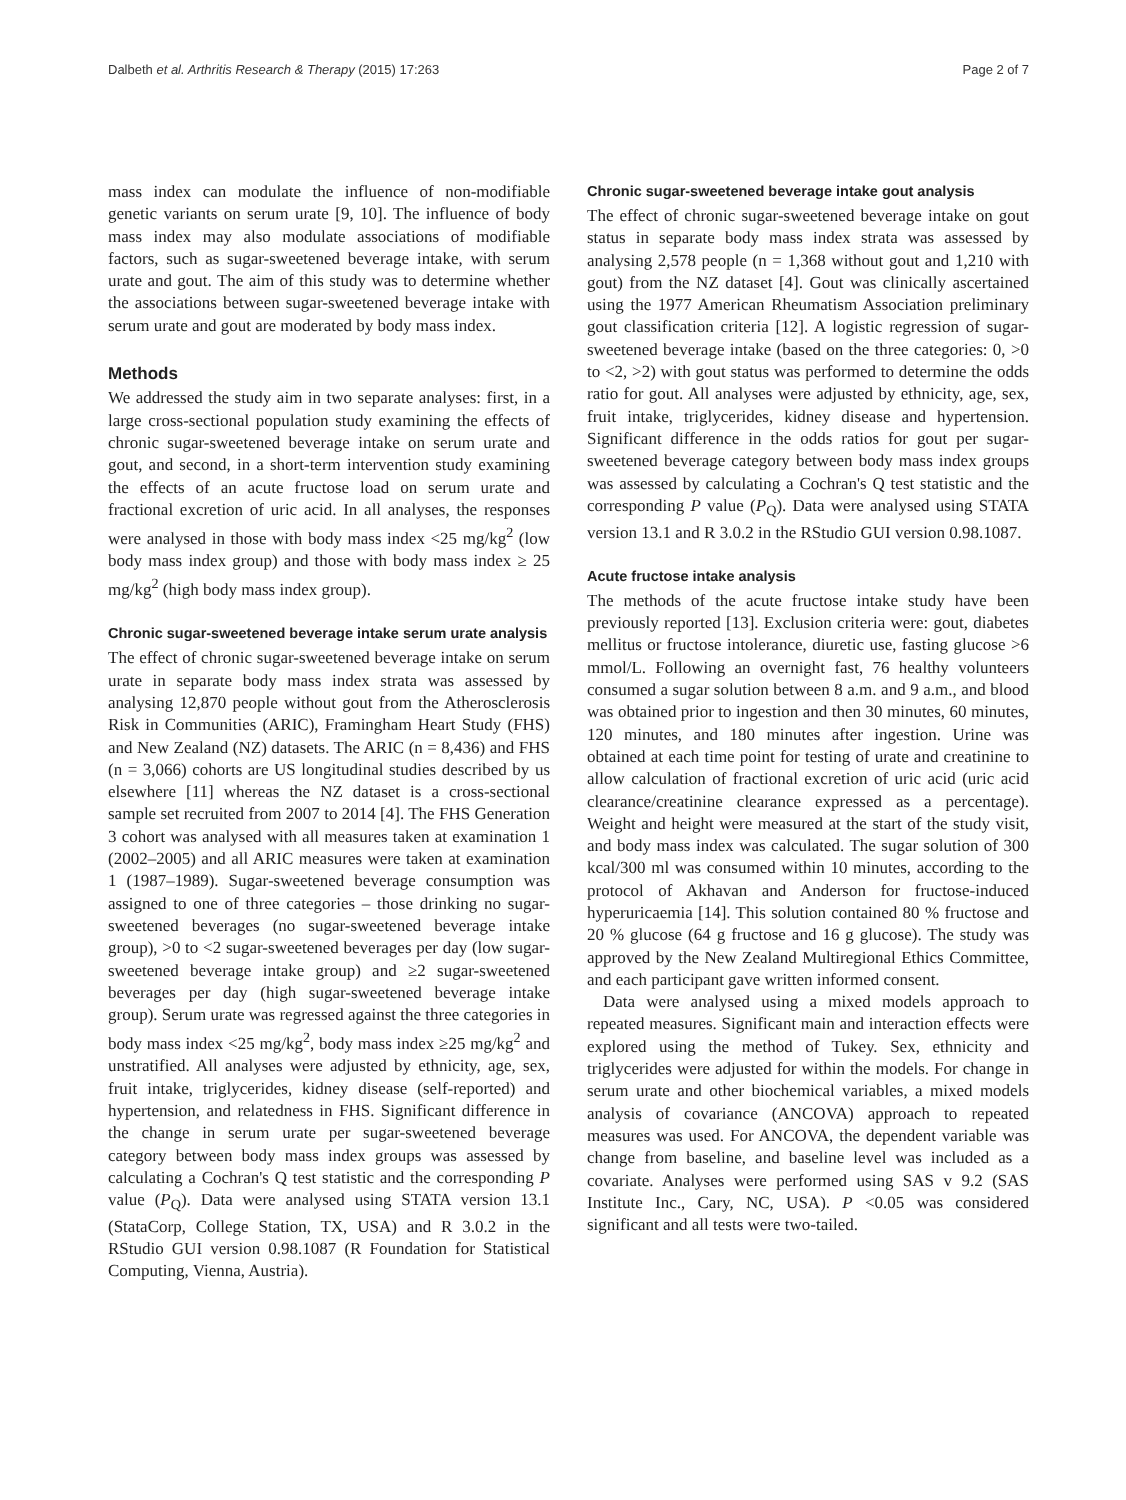Dalbeth et al. Arthritis Research & Therapy (2015) 17:263 Page 2 of 7
mass index can modulate the influence of non-modifiable genetic variants on serum urate [9, 10]. The influence of body mass index may also modulate associations of modifiable factors, such as sugar-sweetened beverage intake, with serum urate and gout. The aim of this study was to determine whether the associations between sugar-sweetened beverage intake with serum urate and gout are moderated by body mass index.
Methods
We addressed the study aim in two separate analyses: first, in a large cross-sectional population study examining the effects of chronic sugar-sweetened beverage intake on serum urate and gout, and second, in a short-term intervention study examining the effects of an acute fructose load on serum urate and fractional excretion of uric acid. In all analyses, the responses were analysed in those with body mass index <25 mg/kg<sup>2</sup> (low body mass index group) and those with body mass index ≥ 25 mg/kg<sup>2</sup> (high body mass index group).
Chronic sugar-sweetened beverage intake serum urate analysis
The effect of chronic sugar-sweetened beverage intake on serum urate in separate body mass index strata was assessed by analysing 12,870 people without gout from the Atherosclerosis Risk in Communities (ARIC), Framingham Heart Study (FHS) and New Zealand (NZ) datasets. The ARIC (n = 8,436) and FHS (n = 3,066) cohorts are US longitudinal studies described by us elsewhere [11] whereas the NZ dataset is a cross-sectional sample set recruited from 2007 to 2014 [4]. The FHS Generation 3 cohort was analysed with all measures taken at examination 1 (2002–2005) and all ARIC measures were taken at examination 1 (1987–1989). Sugar-sweetened beverage consumption was assigned to one of three categories – those drinking no sugar-sweetened beverages (no sugar-sweetened beverage intake group), >0 to <2 sugar-sweetened beverages per day (low sugar-sweetened beverage intake group) and ≥2 sugar-sweetened beverages per day (high sugar-sweetened beverage intake group). Serum urate was regressed against the three categories in body mass index <25 mg/kg<sup>2</sup>, body mass index ≥25 mg/kg<sup>2</sup> and unstratified. All analyses were adjusted by ethnicity, age, sex, fruit intake, triglycerides, kidney disease (self-reported) and hypertension, and relatedness in FHS. Significant difference in the change in serum urate per sugar-sweetened beverage category between body mass index groups was assessed by calculating a Cochran's Q test statistic and the corresponding P value (P<sub>Q</sub>). Data were analysed using STATA version 13.1 (StataCorp, College Station, TX, USA) and R 3.0.2 in the RStudio GUI version 0.98.1087 (R Foundation for Statistical Computing, Vienna, Austria).
Chronic sugar-sweetened beverage intake gout analysis
The effect of chronic sugar-sweetened beverage intake on gout status in separate body mass index strata was assessed by analysing 2,578 people (n = 1,368 without gout and 1,210 with gout) from the NZ dataset [4]. Gout was clinically ascertained using the 1977 American Rheumatism Association preliminary gout classification criteria [12]. A logistic regression of sugar-sweetened beverage intake (based on the three categories: 0, >0 to <2, >2) with gout status was performed to determine the odds ratio for gout. All analyses were adjusted by ethnicity, age, sex, fruit intake, triglycerides, kidney disease and hypertension. Significant difference in the odds ratios for gout per sugar-sweetened beverage category between body mass index groups was assessed by calculating a Cochran's Q test statistic and the corresponding P value (P<sub>Q</sub>). Data were analysed using STATA version 13.1 and R 3.0.2 in the RStudio GUI version 0.98.1087.
Acute fructose intake analysis
The methods of the acute fructose intake study have been previously reported [13]. Exclusion criteria were: gout, diabetes mellitus or fructose intolerance, diuretic use, fasting glucose >6 mmol/L. Following an overnight fast, 76 healthy volunteers consumed a sugar solution between 8 a.m. and 9 a.m., and blood was obtained prior to ingestion and then 30 minutes, 60 minutes, 120 minutes, and 180 minutes after ingestion. Urine was obtained at each time point for testing of urate and creatinine to allow calculation of fractional excretion of uric acid (uric acid clearance/creatinine clearance expressed as a percentage). Weight and height were measured at the start of the study visit, and body mass index was calculated. The sugar solution of 300 kcal/300 ml was consumed within 10 minutes, according to the protocol of Akhavan and Anderson for fructose-induced hyperuricaemia [14]. This solution contained 80 % fructose and 20 % glucose (64 g fructose and 16 g glucose). The study was approved by the New Zealand Multiregional Ethics Committee, and each participant gave written informed consent.
Data were analysed using a mixed models approach to repeated measures. Significant main and interaction effects were explored using the method of Tukey. Sex, ethnicity and triglycerides were adjusted for within the models. For change in serum urate and other biochemical variables, a mixed models analysis of covariance (ANCOVA) approach to repeated measures was used. For ANCOVA, the dependent variable was change from baseline, and baseline level was included as a covariate. Analyses were performed using SAS v 9.2 (SAS Institute Inc., Cary, NC, USA). P <0.05 was considered significant and all tests were two-tailed.